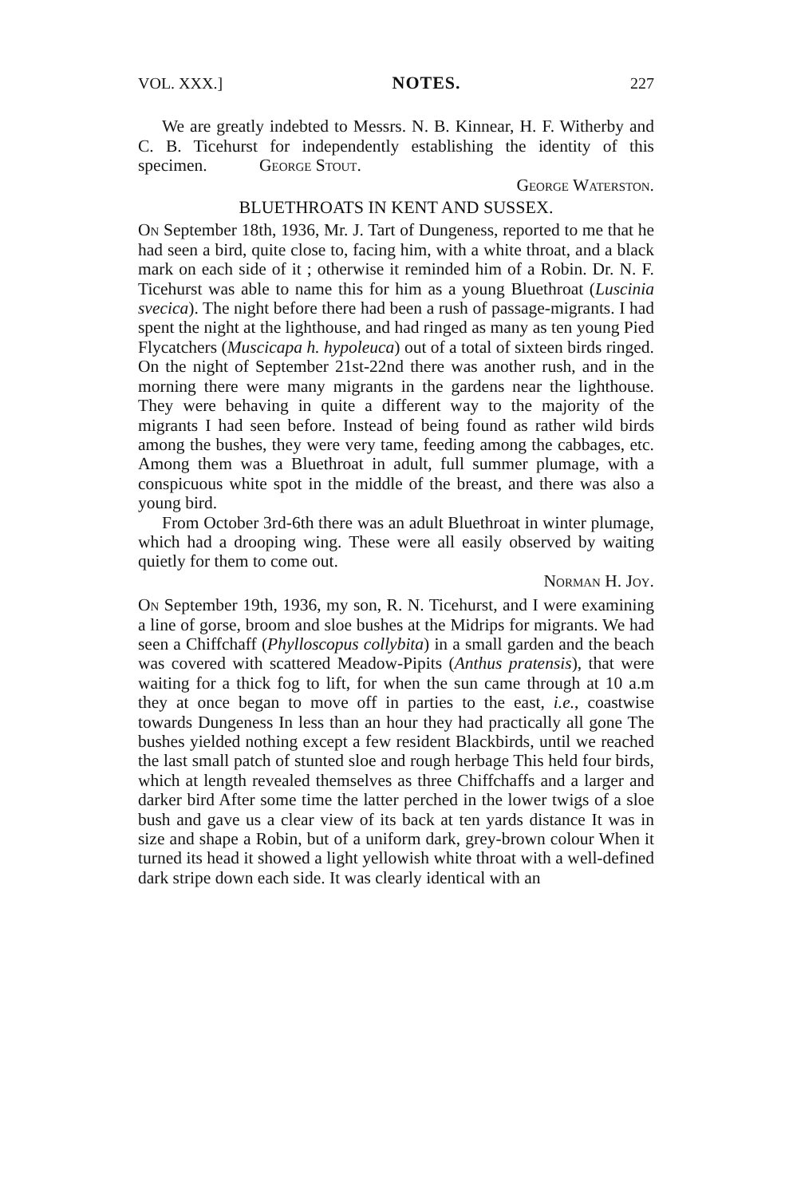VOL. XXX.] NOTES. 227
We are greatly indebted to Messrs. N. B. Kinnear, H. F. Witherby and C. B. Ticehurst for independently establishing the identity of this specimen. George Stout.
George Waterston.
BLUETHROATS IN KENT AND SUSSEX.
On September 18th, 1936, Mr. J. Tart of Dungeness, reported to me that he had seen a bird, quite close to, facing him, with a white throat, and a black mark on each side of it ; otherwise it reminded him of a Robin. Dr. N. F. Ticehurst was able to name this for him as a young Bluethroat (Luscinia svecica). The night before there had been a rush of passage-migrants. I had spent the night at the lighthouse, and had ringed as many as ten young Pied Flycatchers (Muscicapa h. hypoleuca) out of a total of sixteen birds ringed. On the night of September 21st-22nd there was another rush, and in the morning there were many migrants in the gardens near the lighthouse. They were behaving in quite a different way to the majority of the migrants I had seen before. Instead of being found as rather wild birds among the bushes, they were very tame, feeding among the cabbages, etc. Among them was a Bluethroat in adult, full summer plumage, with a conspicuous white spot in the middle of the breast, and there was also a young bird.
From October 3rd-6th there was an adult Bluethroat in winter plumage, which had a drooping wing. These were all easily observed by waiting quietly for them to come out.
Norman H. Joy.
On September 19th, 1936, my son, R. N. Ticehurst, and I were examining a line of gorse, broom and sloe bushes at the Midrips for migrants. We had seen a Chiffchaff (Phylloscopus collybita) in a small garden and the beach was covered with scattered Meadow-Pipits (Anthus pratensis), that were waiting for a thick fog to lift, for when the sun came through at 10 a.m they at once began to move off in parties to the east, i.e., coastwise towards Dungeness In less than an hour they had practically all gone The bushes yielded nothing except a few resident Blackbirds, until we reached the last small patch of stunted sloe and rough herbage This held four birds, which at length revealed themselves as three Chiffchaffs and a larger and darker bird After some time the latter perched in the lower twigs of a sloe bush and gave us a clear view of its back at ten yards distance It was in size and shape a Robin, but of a uniform dark, grey-brown colour When it turned its head it showed a light yellowish white throat with a well-defined dark stripe down each side. It was clearly identical with an